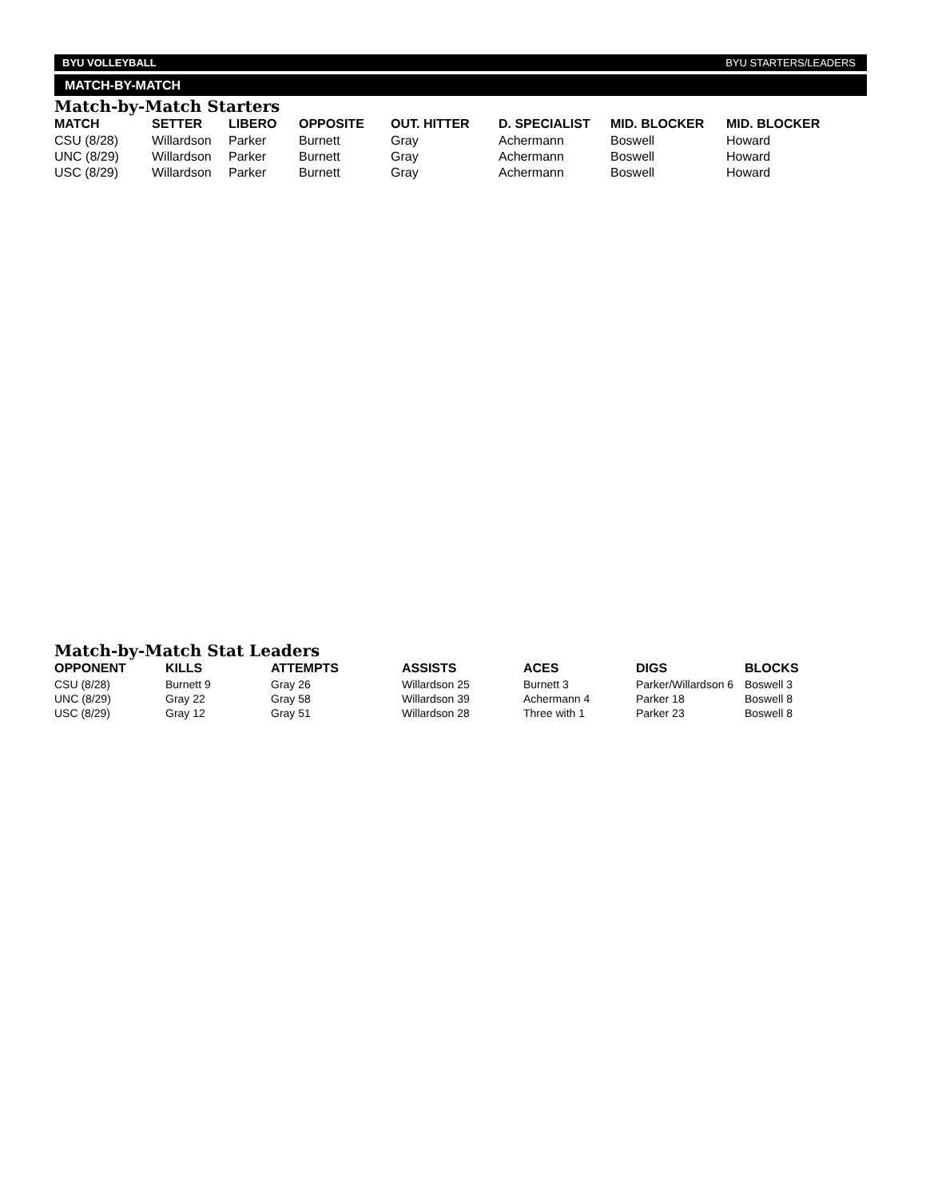BYU VOLLEYBALL BYU STARTERS/LEADERS
MATCH-BY-MATCH
Match-by-Match Starters
| MATCH | SETTER | LIBERO | OPPOSITE | OUT. HITTER | D. SPECIALIST | MID. BLOCKER | MID. BLOCKER |
| --- | --- | --- | --- | --- | --- | --- | --- |
| CSU (8/28) | Willardson | Parker | Burnett | Gray | Achermann | Boswell | Howard |
| UNC (8/29) | Willardson | Parker | Burnett | Gray | Achermann | Boswell | Howard |
| USC (8/29) | Willardson | Parker | Burnett | Gray | Achermann | Boswell | Howard |
Match-by-Match Stat Leaders
| OPPONENT | KILLS | ATTEMPTS | ASSISTS | ACES | DIGS | BLOCKS |
| --- | --- | --- | --- | --- | --- | --- |
| CSU (8/28) | Burnett 9 | Gray 26 | Willardson 25 | Burnett 3 | Parker/Willardson 6 | Boswell 3 |
| UNC (8/29) | Gray 22 | Gray 58 | Willardson 39 | Achermann 4 | Parker 18 | Boswell 8 |
| USC (8/29) | Gray 12 | Gray 51 | Willardson 28 | Three with 1 | Parker 23 | Boswell 8 |